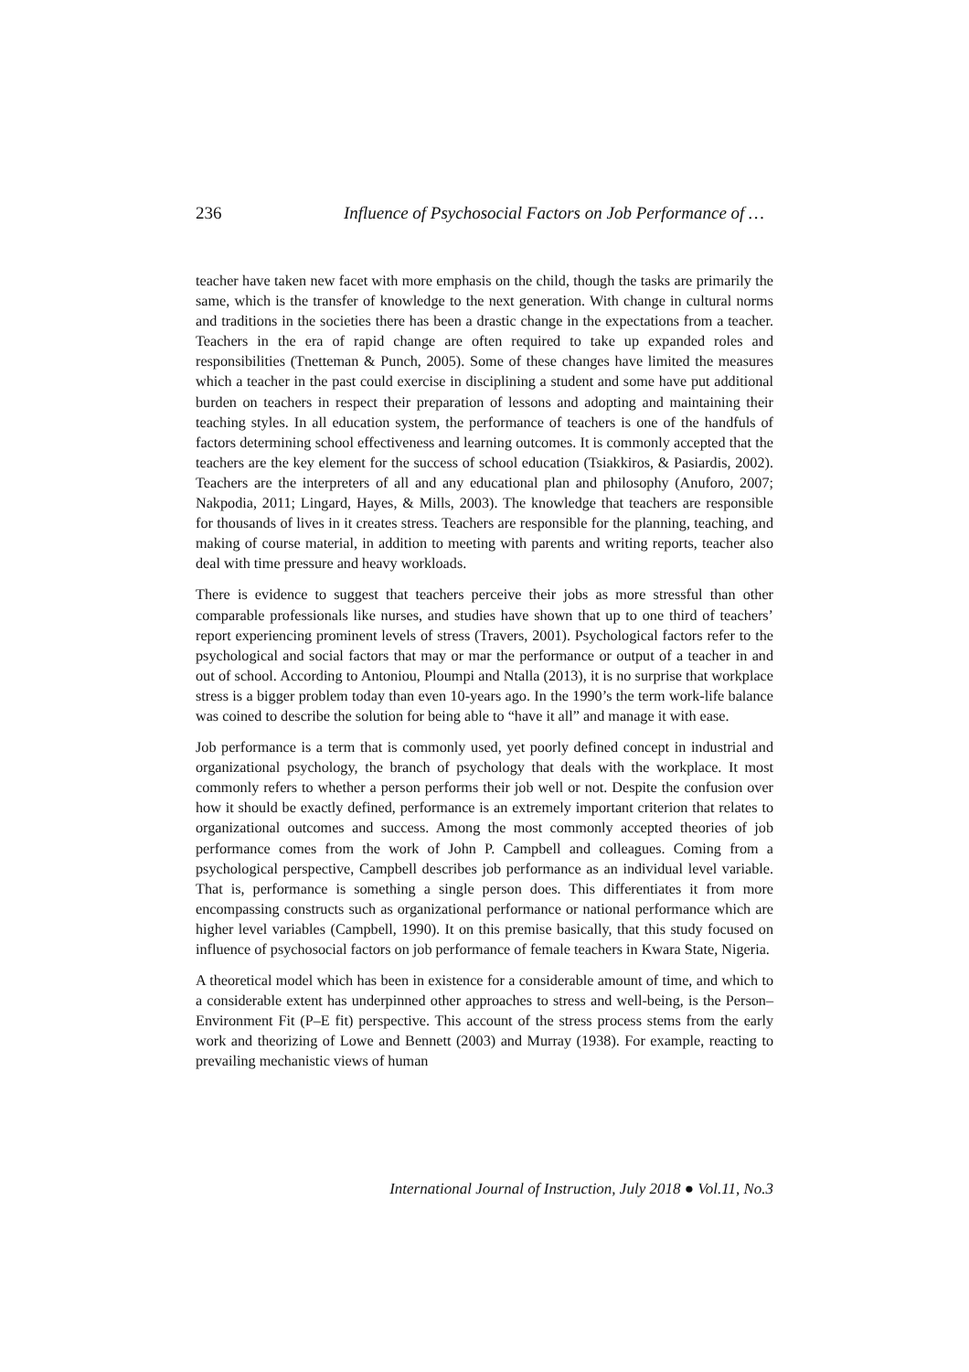236 Influence of Psychosocial Factors on Job Performance of …
teacher have taken new facet with more emphasis on the child, though the tasks are primarily the same, which is the transfer of knowledge to the next generation. With change in cultural norms and traditions in the societies there has been a drastic change in the expectations from a teacher. Teachers in the era of rapid change are often required to take up expanded roles and responsibilities (Tnetteman & Punch, 2005). Some of these changes have limited the measures which a teacher in the past could exercise in disciplining a student and some have put additional burden on teachers in respect their preparation of lessons and adopting and maintaining their teaching styles. In all education system, the performance of teachers is one of the handfuls of factors determining school effectiveness and learning outcomes. It is commonly accepted that the teachers are the key element for the success of school education (Tsiakkiros, & Pasiardis, 2002). Teachers are the interpreters of all and any educational plan and philosophy (Anuforo, 2007; Nakpodia, 2011; Lingard, Hayes, & Mills, 2003). The knowledge that teachers are responsible for thousands of lives in it creates stress. Teachers are responsible for the planning, teaching, and making of course material, in addition to meeting with parents and writing reports, teacher also deal with time pressure and heavy workloads.
There is evidence to suggest that teachers perceive their jobs as more stressful than other comparable professionals like nurses, and studies have shown that up to one third of teachers’ report experiencing prominent levels of stress (Travers, 2001). Psychological factors refer to the psychological and social factors that may or mar the performance or output of a teacher in and out of school. According to Antoniou, Ploumpi and Ntalla (2013), it is no surprise that workplace stress is a bigger problem today than even 10-years ago. In the 1990’s the term work-life balance was coined to describe the solution for being able to “have it all” and manage it with ease.
Job performance is a term that is commonly used, yet poorly defined concept in industrial and organizational psychology, the branch of psychology that deals with the workplace. It most commonly refers to whether a person performs their job well or not. Despite the confusion over how it should be exactly defined, performance is an extremely important criterion that relates to organizational outcomes and success. Among the most commonly accepted theories of job performance comes from the work of John P. Campbell and colleagues. Coming from a psychological perspective, Campbell describes job performance as an individual level variable. That is, performance is something a single person does. This differentiates it from more encompassing constructs such as organizational performance or national performance which are higher level variables (Campbell, 1990). It on this premise basically, that this study focused on influence of psychosocial factors on job performance of female teachers in Kwara State, Nigeria.
A theoretical model which has been in existence for a considerable amount of time, and which to a considerable extent has underpinned other approaches to stress and well-being, is the Person–Environment Fit (P–E fit) perspective. This account of the stress process stems from the early work and theorizing of Lowe and Bennett (2003) and Murray (1938). For example, reacting to prevailing mechanistic views of human
International Journal of Instruction, July 2018 ● Vol.11, No.3